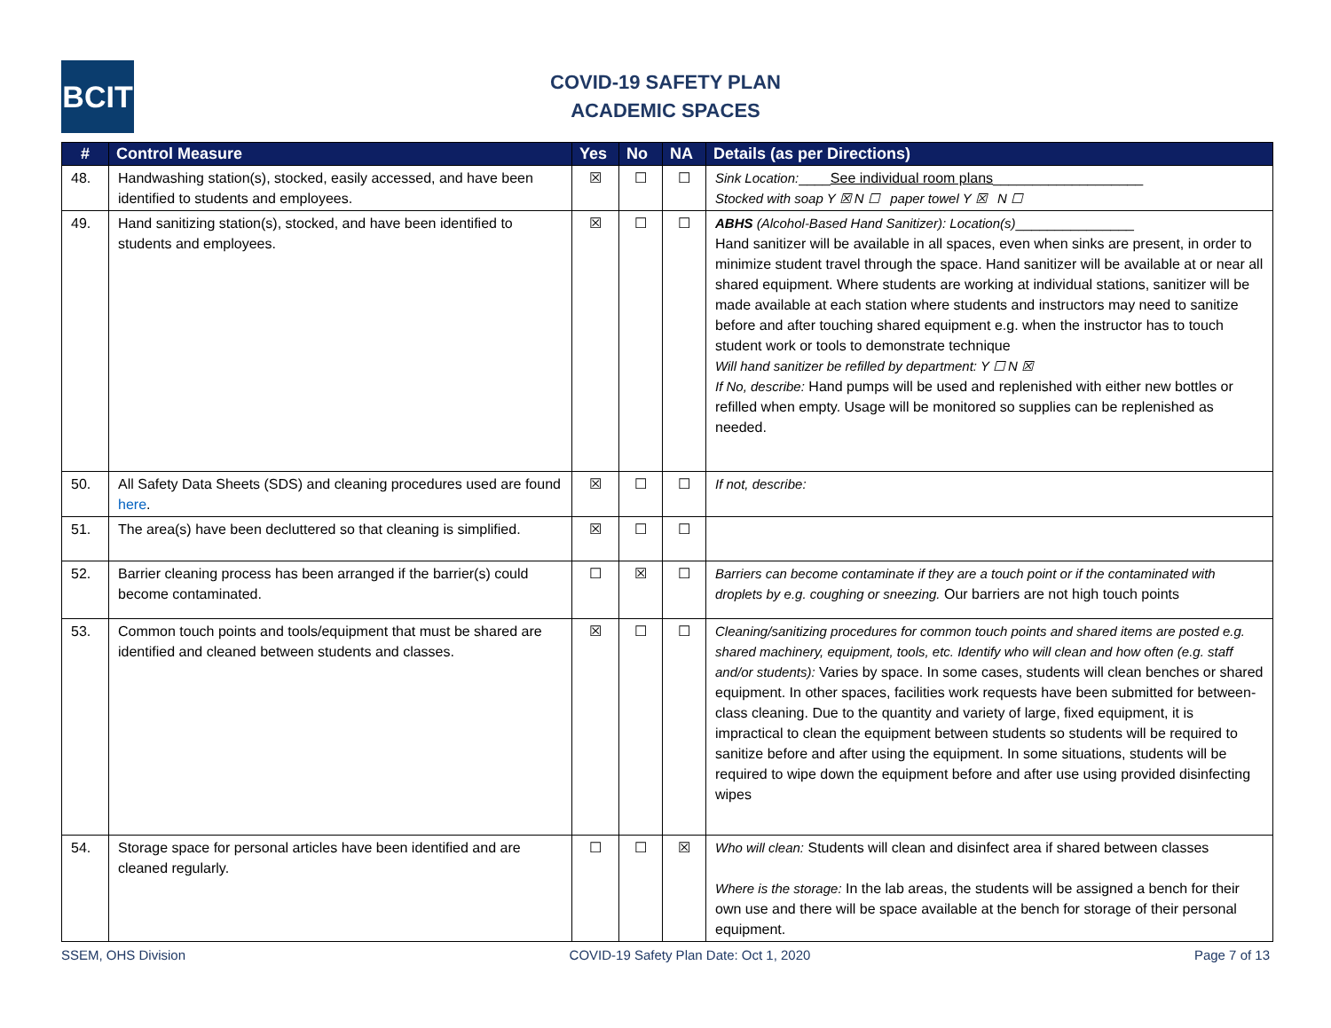BCIT
COVID-19 SAFETY PLAN
ACADEMIC SPACES
| # | Control Measure | Yes | No | NA | Details (as per Directions) |
| --- | --- | --- | --- | --- | --- |
| 48. | Handwashing station(s), stocked, easily accessed, and have been identified to students and employees. | ☒ | ☐ | ☐ | Sink Location: ____ See individual room plans ___________________ Stocked with soap Y ☒ N ☐ paper towel Y ☒ N ☐ |
| 49. | Hand sanitizing station(s), stocked, and have been identified to students and employees. | ☒ | ☐ | ☐ | ABHS (Alcohol-Based Hand Sanitizer): Location(s) _______________ Hand sanitizer will be available in all spaces, even when sinks are present, in order to minimize student travel through the space. Hand sanitizer will be available at or near all shared equipment. Where students are working at individual stations, sanitizer will be made available at each station where students and instructors may need to sanitize before and after touching shared equipment e.g. when the instructor has to touch student work or tools to demonstrate technique Will hand sanitizer be refilled by department: Y ☐ N ☒ If No, describe: Hand pumps will be used and replenished with either new bottles or refilled when empty. Usage will be monitored so supplies can be replenished as needed. |
| 50. | All Safety Data Sheets (SDS) and cleaning procedures used are found here . | ☒ | ☐ | ☐ | If not, describe: |
| 51. | The area(s) have been decluttered so that cleaning is simplified. | ☒ | ☐ | ☐ | |
| 52. | Barrier cleaning process has been arranged if the barrier(s) could become contaminated. | ☐ | ☒ | ☐ | Barriers can become contaminate if they are a touch point or if the contaminated with droplets by e.g. coughing or sneezing. Our barriers are not high touch points |
| 53. | Common touch points and tools/equipment that must be shared are identified and cleaned between students and classes. | ☒ | ☐ | ☐ | Cleaning/sanitizing procedures for common touch points and shared items are posted e.g. shared machinery, equipment, tools, etc. Identify who will clean and how often (e.g. staff and/or students): Varies by space. In some cases, students will clean benches or shared equipment. In other spaces, facilities work requests have been submitted for between-class cleaning. Due to the quantity and variety of large, fixed equipment, it is impractical to clean the equipment between students so students will be required to sanitize before and after using the equipment. In some situations, students will be required to wipe down the equipment before and after use using provided disinfecting wipes |
| 54. | Storage space for personal articles have been identified and are cleaned regularly. | ☐ | ☐ | ☒ | Who will clean: Students will clean and disinfect area if shared between classes Where is the storage: In the lab areas, the students will be assigned a bench for their own use and there will be space available at the bench for storage of their personal equipment. |
SSEM, OHS Division COVID-19 Safety Plan Date: Oct 1, 2020 Page 7 of 13